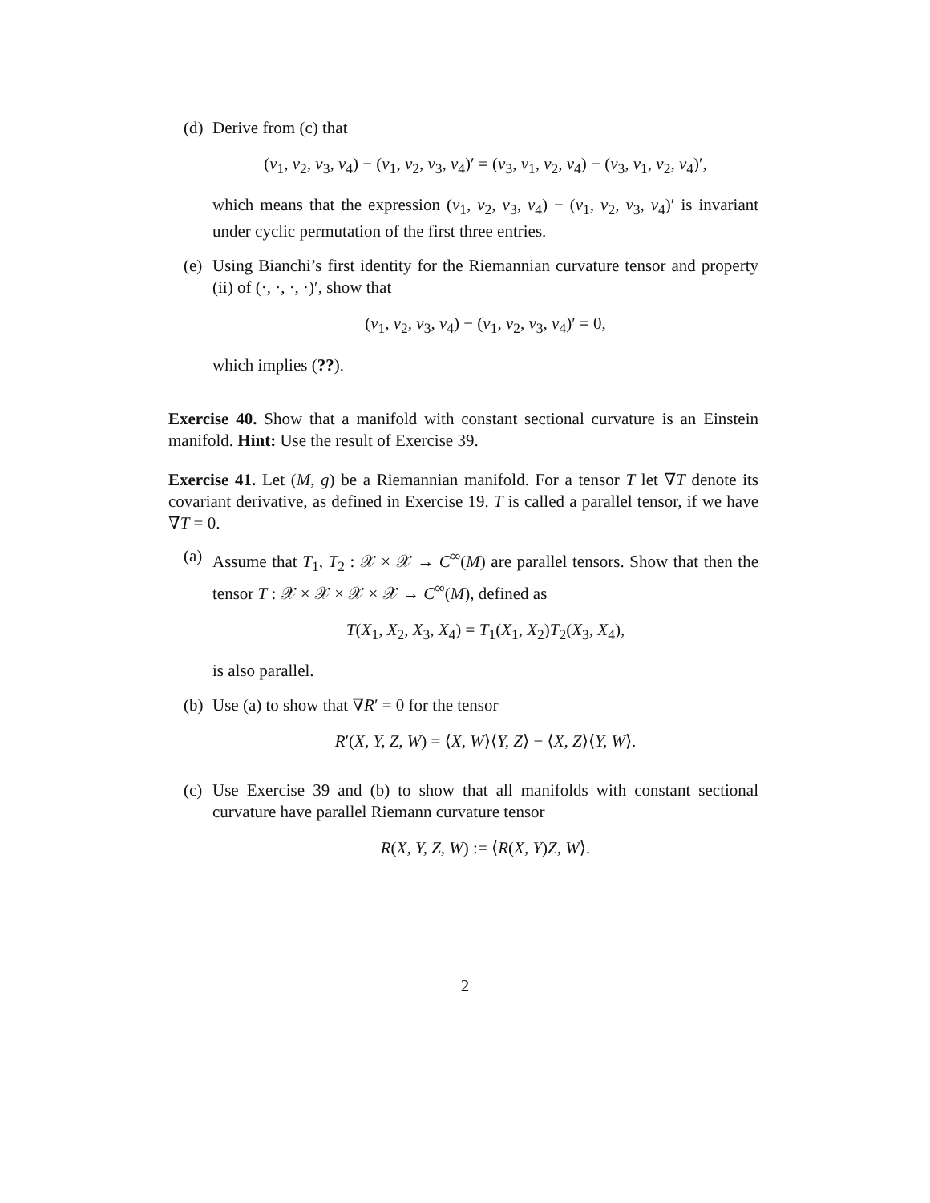(d) Derive from (c) that
(v<sub>1</sub>, v<sub>2</sub>, v<sub>3</sub>, v<sub>4</sub>) − (v<sub>1</sub>, v<sub>2</sub>, v<sub>3</sub>, v<sub>4</sub>)′ = (v<sub>3</sub>, v<sub>1</sub>, v<sub>2</sub>, v<sub>4</sub>) − (v<sub>3</sub>, v<sub>1</sub>, v<sub>2</sub>, v<sub>4</sub>)′,
which means that the expression (v<sub>1</sub>, v<sub>2</sub>, v<sub>3</sub>, v<sub>4</sub>) − (v<sub>1</sub>, v<sub>2</sub>, v<sub>3</sub>, v<sub>4</sub>)′ is invariant under cyclic permutation of the first three entries.
(e) Using Bianchi’s first identity for the Riemannian curvature tensor and property (ii) of (·, ·, ·, ·)′, show that
(v<sub>1</sub>, v<sub>2</sub>, v<sub>3</sub>, v<sub>4</sub>) − (v<sub>1</sub>, v<sub>2</sub>, v<sub>3</sub>, v<sub>4</sub>)′ = 0,
which implies (??).
Exercise 40. Show that a manifold with constant sectional curvature is an Einstein manifold. Hint: Use the result of Exercise 39.
Exercise 41. Let (M, g) be a Riemannian manifold. For a tensor T let ∇T denote its covariant derivative, as defined in Exercise 19. T is called a parallel tensor, if we have ∇T = 0.
(a) Assume that T<sub>1</sub>, T<sub>2</sub> : 𝒳 × 𝒳 → C<sup>∞</sup>(M) are parallel tensors. Show that then the tensor T : 𝒳 × 𝒳 × 𝒳 × 𝒳 → C<sup>∞</sup>(M), defined as
T(X<sub>1</sub>, X<sub>2</sub>, X<sub>3</sub>, X<sub>4</sub>) = T<sub>1</sub>(X<sub>1</sub>, X<sub>2</sub>)T<sub>2</sub>(X<sub>3</sub>, X<sub>4</sub>),
is also parallel.
(b) Use (a) to show that ∇R′ = 0 for the tensor
R′(X, Y, Z, W) = ⟨X, W⟩⟨Y, Z⟩ − ⟨X, Z⟩⟨Y, W⟩.
(c) Use Exercise 39 and (b) to show that all manifolds with constant sectional curvature have parallel Riemann curvature tensor
R(X, Y, Z, W) := ⟨R(X, Y)Z, W⟩.
2